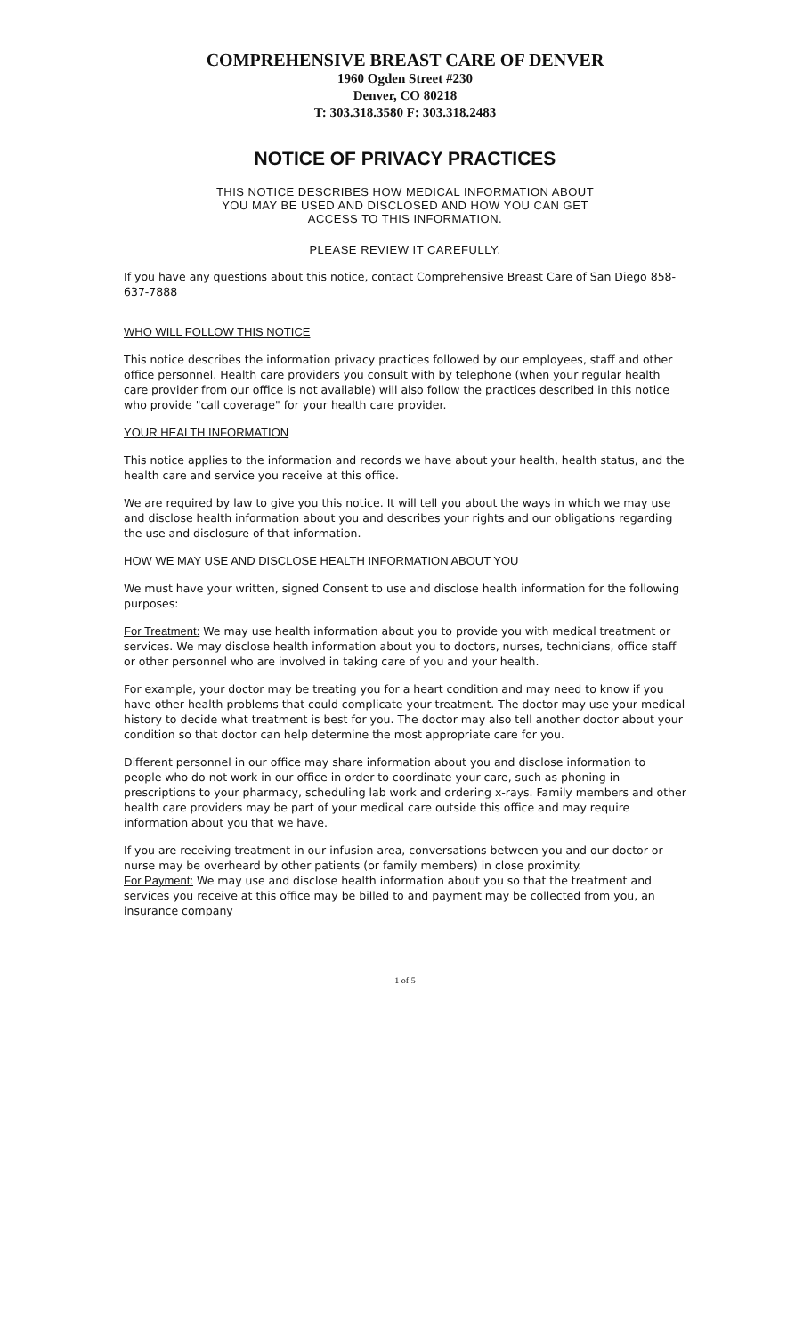COMPREHENSIVE BREAST CARE OF DENVER
1960 Ogden Street #230
Denver, CO 80218
T: 303.318.3580 F: 303.318.2483
NOTICE OF PRIVACY PRACTICES
THIS NOTICE DESCRIBES HOW MEDICAL INFORMATION ABOUT
YOU MAY BE USED AND DISCLOSED AND HOW YOU CAN GET
ACCESS TO THIS INFORMATION.
PLEASE REVIEW IT CAREFULLY.
If you have any questions about this notice, contact Comprehensive Breast Care of San Diego 858-637-7888
WHO WILL FOLLOW THIS NOTICE
This notice describes the information privacy practices followed by our employees, staff and other office personnel. Health care providers you consult with by telephone (when your regular health care provider from our office is not available) will also follow the practices described in this notice who provide "call coverage" for your health care provider.
YOUR HEALTH INFORMATION
This notice applies to the information and records we have about your health, health status, and the health care and service you receive at this office.
We are required by law to give you this notice. It will tell you about the ways in which we may use and disclose health information about you and describes your rights and our obligations regarding the use and disclosure of that information.
HOW WE MAY USE AND DISCLOSE HEALTH INFORMATION ABOUT YOU
We must have your written, signed Consent to use and disclose health information for the following purposes:
For Treatment: We may use health information about you to provide you with medical treatment or services. We may disclose health information about you to doctors, nurses, technicians, office staff or other personnel who are involved in taking care of you and your health.
For example, your doctor may be treating you for a heart condition and may need to know if you have other health problems that could complicate your treatment. The doctor may use your medical history to decide what treatment is best for you. The doctor may also tell another doctor about your condition so that doctor can help determine the most appropriate care for you.
Different personnel in our office may share information about you and disclose information to people who do not work in our office in order to coordinate your care, such as phoning in prescriptions to your pharmacy, scheduling lab work and ordering x-rays. Family members and other health care providers may be part of your medical care outside this office and may require information about you that we have.
If you are receiving treatment in our infusion area, conversations between you and our doctor or nurse may be overheard by other patients (or family members) in close proximity.
For Payment: We may use and disclose health information about you so that the treatment and services you receive at this office may be billed to and payment may be collected from you, an insurance company
1 of 5